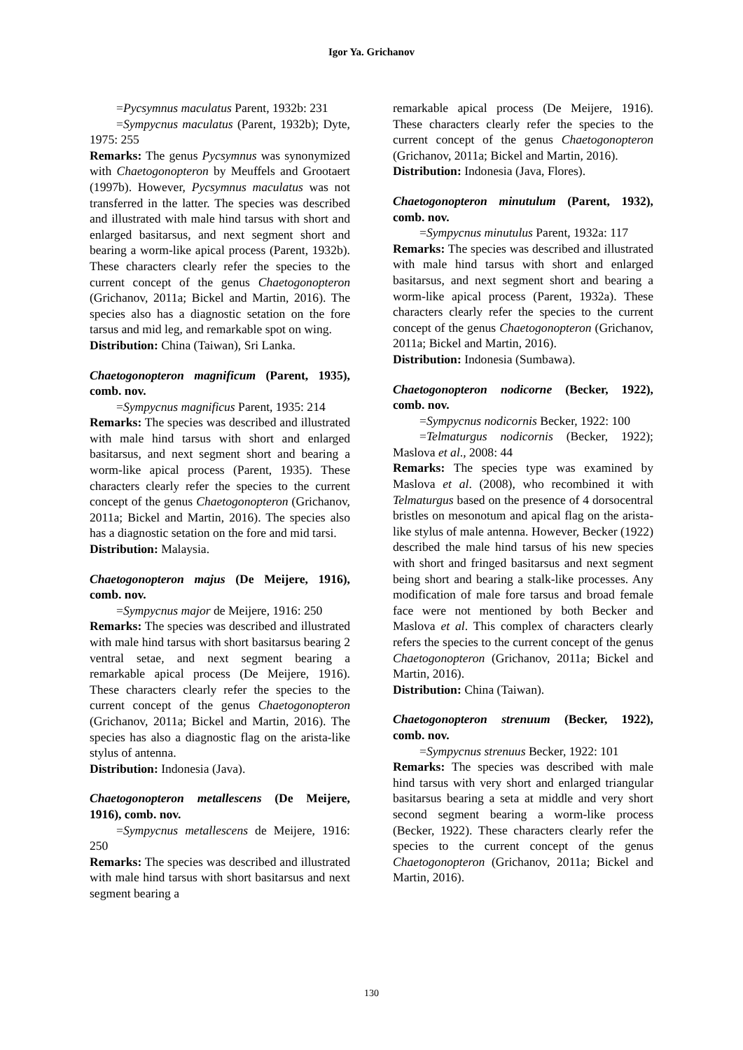Igor Ya. Grichanov
=Pycsymnus maculatus Parent, 1932b: 231
=Sympycnus maculatus (Parent, 1932b); Dyte, 1975: 255
Remarks: The genus Pycsymnus was synonymized with Chaetogonopteron by Meuffels and Grootaert (1997b). However, Pycsymnus maculatus was not transferred in the latter. The species was described and illustrated with male hind tarsus with short and enlarged basitarsus, and next segment short and bearing a worm-like apical process (Parent, 1932b). These characters clearly refer the species to the current concept of the genus Chaetogonopteron (Grichanov, 2011a; Bickel and Martin, 2016). The species also has a diagnostic setation on the fore tarsus and mid leg, and remarkable spot on wing.
Distribution: China (Taiwan), Sri Lanka.
Chaetogonopteron magnificum (Parent, 1935), comb. nov.
=Sympycnus magnificus Parent, 1935: 214
Remarks: The species was described and illustrated with male hind tarsus with short and enlarged basitarsus, and next segment short and bearing a worm-like apical process (Parent, 1935). These characters clearly refer the species to the current concept of the genus Chaetogonopteron (Grichanov, 2011a; Bickel and Martin, 2016). The species also has a diagnostic setation on the fore and mid tarsi.
Distribution: Malaysia.
Chaetogonopteron majus (De Meijere, 1916), comb. nov.
=Sympycnus major de Meijere, 1916: 250
Remarks: The species was described and illustrated with male hind tarsus with short basitarsus bearing 2 ventral setae, and next segment bearing a remarkable apical process (De Meijere, 1916). These characters clearly refer the species to the current concept of the genus Chaetogonopteron (Grichanov, 2011a; Bickel and Martin, 2016). The species has also a diagnostic flag on the arista-like stylus of antenna.
Distribution: Indonesia (Java).
Chaetogonopteron metallescens (De Meijere, 1916), comb. nov.
=Sympycnus metallescens de Meijere, 1916: 250
Remarks: The species was described and illustrated with male hind tarsus with short basitarsus and next segment bearing a
remarkable apical process (De Meijere, 1916). These characters clearly refer the species to the current concept of the genus Chaetogonopteron (Grichanov, 2011a; Bickel and Martin, 2016).
Distribution: Indonesia (Java, Flores).
Chaetogonopteron minutulum (Parent, 1932), comb. nov.
=Sympycnus minutulus Parent, 1932a: 117
Remarks: The species was described and illustrated with male hind tarsus with short and enlarged basitarsus, and next segment short and bearing a worm-like apical process (Parent, 1932a). These characters clearly refer the species to the current concept of the genus Chaetogonopteron (Grichanov, 2011a; Bickel and Martin, 2016).
Distribution: Indonesia (Sumbawa).
Chaetogonopteron nodicorne (Becker, 1922), comb. nov.
=Sympycnus nodicornis Becker, 1922: 100
=Telmaturgus nodicornis (Becker, 1922); Maslova et al., 2008: 44
Remarks: The species type was examined by Maslova et al. (2008), who recombined it with Telmaturgus based on the presence of 4 dorsocentral bristles on mesonotum and apical flag on the arista-like stylus of male antenna. However, Becker (1922) described the male hind tarsus of his new species with short and fringed basitarsus and next segment being short and bearing a stalk-like processes. Any modification of male fore tarsus and broad female face were not mentioned by both Becker and Maslova et al. This complex of characters clearly refers the species to the current concept of the genus Chaetogonopteron (Grichanov, 2011a; Bickel and Martin, 2016).
Distribution: China (Taiwan).
Chaetogonopteron strenuum (Becker, 1922), comb. nov.
=Sympycnus strenuus Becker, 1922: 101
Remarks: The species was described with male hind tarsus with very short and enlarged triangular basitarsus bearing a seta at middle and very short second segment bearing a worm-like process (Becker, 1922). These characters clearly refer the species to the current concept of the genus Chaetogonopteron (Grichanov, 2011a; Bickel and Martin, 2016).
130